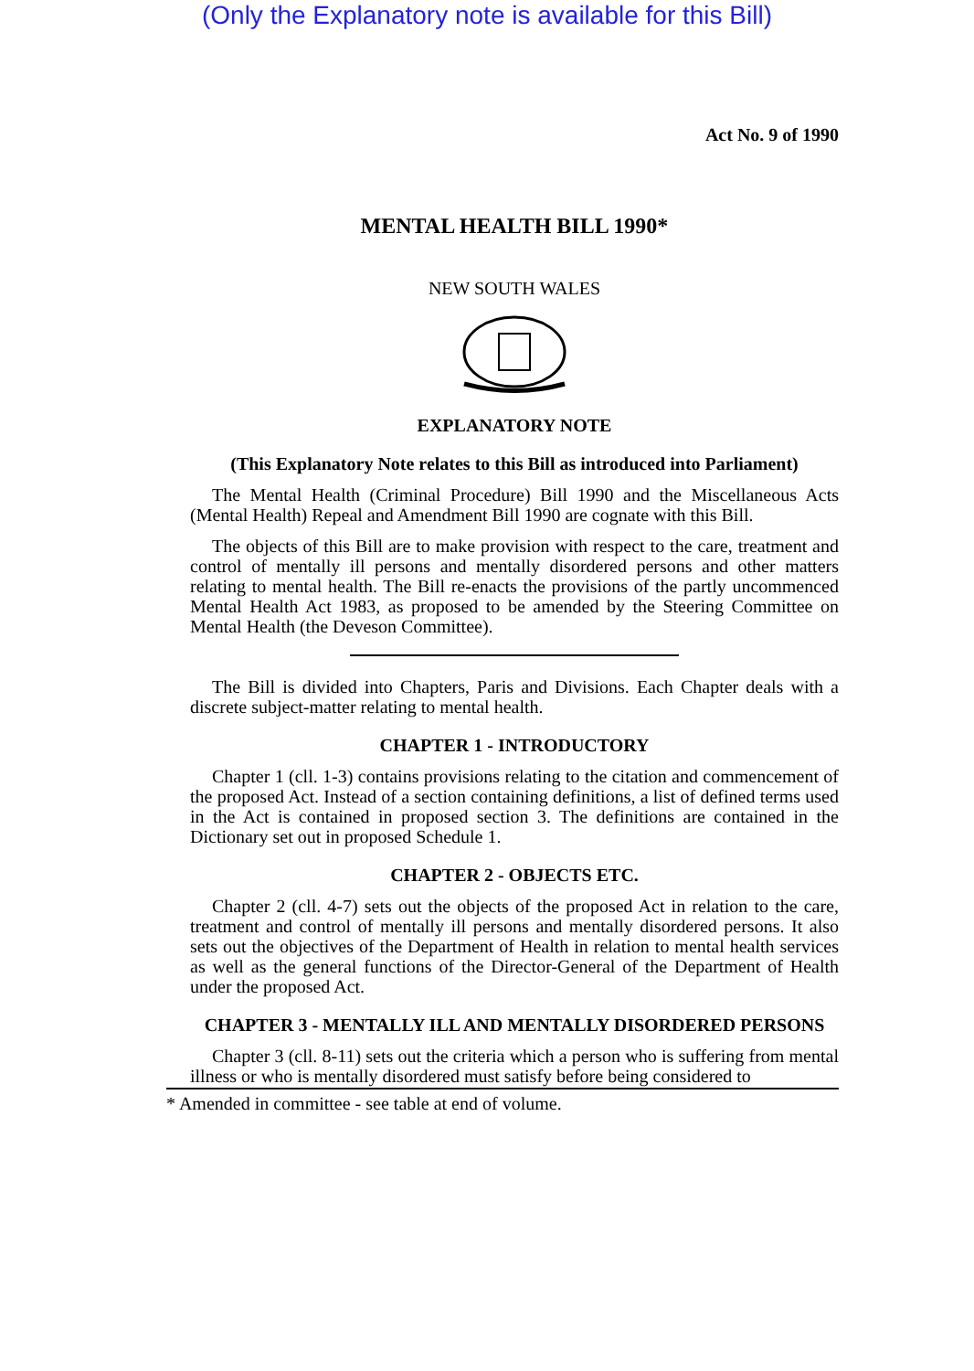(Only the Explanatory note is available for this Bill)
Act No. 9 of 1990
MENTAL HEALTH BILL 1990*
NEW SOUTH WALES
EXPLANATORY NOTE
(This Explanatory Note relates to this Bill as introduced into Parliament)
The Mental Health (Criminal Procedure) Bill 1990 and the Miscellaneous Acts (Mental Health) Repeal and Amendment Bill 1990 are cognate with this Bill.
The objects of this Bill are to make provision with respect to the care, treatment and control of mentally ill persons and mentally disordered persons and other matters relating to mental health. The Bill re-enacts the provisions of the partly uncommenced Mental Health Act 1983, as proposed to be amended by the Steering Committee on Mental Health (the Deveson Committee).
The Bill is divided into Chapters, Paris and Divisions. Each Chapter deals with a discrete subject-matter relating to mental health.
CHAPTER 1 - INTRODUCTORY
Chapter 1 (cll. 1-3) contains provisions relating to the citation and commencement of the proposed Act. Instead of a section containing definitions, a list of defined terms used in the Act is contained in proposed section 3. The definitions are contained in the Dictionary set out in proposed Schedule 1.
CHAPTER 2 - OBJECTS ETC.
Chapter 2 (cll. 4-7) sets out the objects of the proposed Act in relation to the care, treatment and control of mentally ill persons and mentally disordered persons. It also sets out the objectives of the Department of Health in relation to mental health services as well as the general functions of the Director-General of the Department of Health under the proposed Act.
CHAPTER 3 - MENTALLY ILL AND MENTALLY DISORDERED PERSONS
Chapter 3 (cll. 8-11) sets out the criteria which a person who is suffering from mental illness or who is mentally disordered must satisfy before being considered to
* Amended in committee - see table at end of volume.